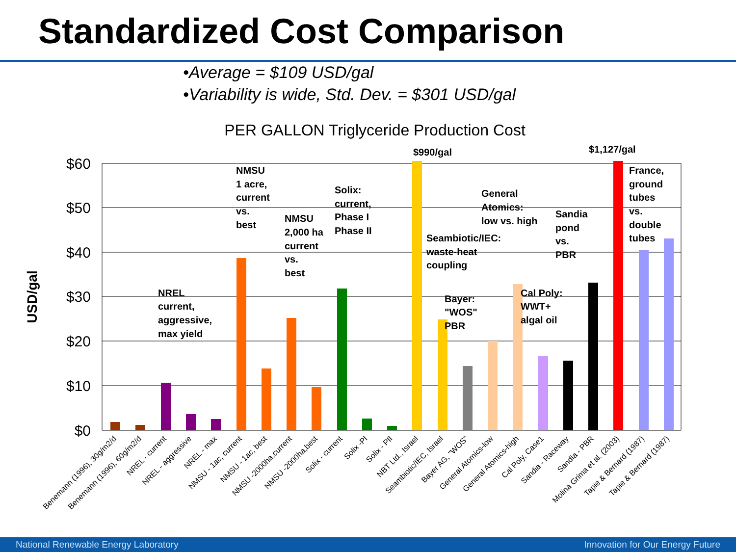Standardized Cost Comparison
•Average = $109 USD/gal
•Variability is wide, Std. Dev. = $301 USD/gal
PER GALLON Triglyceride Production Cost
$60
$50
$40
$30
$20
$10
$0
USD/gal
$990/gal
$1,127/gal
NREL
current,
aggressive,
max yield
NMSU
1 acre,
current
vs.
best
NMSU
2,000 ha
current
vs.
best
Solix:
current,
Phase I
Phase II
Seambiotic/IEC:
waste-heat
coupling
Bayer:
"WOS"
PBR
General
Atomics:
low vs. high
Cal Poly:
WWT+
algal oil
Sandia
pond
vs.
PBR
France,
ground
tubes
vs.
double
tubes
Benemann (1996), 30g/m2/d
Benemann (1996), 60g/m2/d
NREL - current
NREL - aggressive
NREL - max
NMSU - 1ac, current
NMSU - 1ac, best
NMSU -2000ha,current
NMSU -2000ha,best
Solix - current
Solix -PI
Solix - PII
NBT Ltd., Israel
Seambiotic/IEC, Israel
Bayer AG, "WOS"
General Atomics-low
General Atomics-high
Cal Poly, Case1
Sandia - Raceway
Sandia - PBR
Molina Grima et al. (2003)
Tapie & Bernard (1987)
Tapie & Bernard (1987)
National Renewable Energy Laboratory Innovation for Our Energy Future